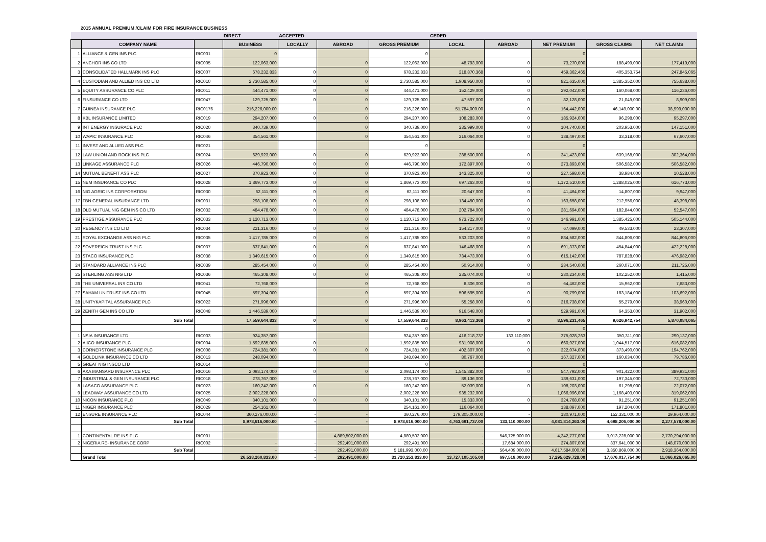2015 ANNUAL PREMIUM /CLAIM FOR FIRE INSURANCE BUSINESS
| | | | DIRECT | ACCEPTED | | | CEDED | | | | |
| --- | --- | --- | --- | --- | --- | --- | --- | --- | --- | --- | --- |
| | COMPANY NAME | | BUSINESS | LOCALLY | ABROAD | GROSS PREMIUM | LOCAL | ABROAD | NET PREMIUM | GROSS CLAIMS | NET CLAIMS |
| 1 | ALLIANCE & GEN INS PLC | RIC001 | 0 | | | 0 | | | 0 | | |
| 2 | ANCHOR INS CO LTD | RIC005 | 122,063,000 | | 0 | 122,063,000 | 48,793,000 | 0 | 73,270,000 | 188,499,000 | 177,419,000 |
| 3 | CONSOLIDATED HALLMARK INS PLC | RIC007 | 678,232,833 | 0 | 0 | 678,232,833 | 218,870,368 | 0 | 459,362,465 | 405,353,754 | 247,845,065 |
| 4 | CUSTODIAN AND ALLIED INS CO LTD | RIC010 | 2,730,585,000 | 0 | 0 | 2,730,585,000 | 1,908,950,000 | 0 | 821,635,000 | 1,385,352,000 | 755,638,000 |
| 5 | EQUITY ASSURANCE CO PLC | RIC011 | 444,471,000 | 0 | 0 | 444,471,000 | 152,429,000 | 0 | 292,042,000 | 160,068,000 | 116,236,000 |
| 6 | FINSURANCE CO LTD | RIC047 | 129,725,000 | 0 | 0 | 129,725,000 | 47,597,000 | 0 | 82,128,000 | 21,049,000 | 8,909,000 |
| 7 | GUINEA INSURANCE PLC | RIC0176 | 216,226,000.00 | | 0 | 216,226,000 | 51,784,000.00 | 0 | 164,442,000 | 46,149,000.00 | 38,999,000.00 |
| 8 | KBL INSURANCE LIMITED | RIC019 | 294,207,000 | 0 | 0 | 294,207,000 | 108,283,000 | 0 | 185,924,000 | 96,298,000 | 95,297,000 |
| 9 | INT ENERGY INSURACE PLC | RIC020 | 340,739,000 | | 0 | 340,739,000 | 235,999,000 | 0 | 104,740,000 | 203,953,000 | 147,151,000 |
| 10 | WAPIC INSURANCE PLC | RIC046 | 354,561,000 | | 0 | 354,561,000 | 216,064,000 | 0 | 138,497,000 | 33,318,000 | 67,607,000 |
| 11 | INVEST AND ALLIED ASS PLC | RIC021 | | | | 0 | | | 0 | | |
| 12 | LAW UNION AND ROCK INS PLC | RIC024 | 629,923,000 | 0 | 0 | 629,923,000 | 288,500,000 | 0 | 341,423,000 | 639,168,000 | 302,364,000 |
| 13 | LINKAGE ASSURANCE PLC | RIC026 | 446,790,000 | 0 | 0 | 446,790,000 | 172,897,000 | 0 | 273,893,000 | 506,582,000 | 506,582,000 |
| 14 | MUTUAL BENEFIT ASS PLC | RIC027 | 370,923,000 | 0 | 0 | 370,923,000 | 143,325,000 | 0 | 227,598,000 | 38,984,000 | 10,528,000 |
| 15 | NEM INSURANCE CO PLC | RIC028 | 1,869,773,000 | 0 | 0 | 1,869,773,000 | 697,263,000 | 0 | 1,172,510,000 | 1,288,025,000 | 616,773,000 |
| 16 | NIG AGRIC INS CORPORATION | RIC030 | 62,111,000 | 0 | 0 | 62,111,000 | 20,647,000 | 0 | 41,464,000 | 14,807,000 | 9,947,000 |
| 17 | FBN GENERAL INSURANCE LTD | RIC031 | 298,108,000 | 0 | 0 | 298,108,000 | 134,450,000 | 0 | 163,658,000 | 212,956,000 | 48,398,000 |
| 18 | OLD MUTUAL NIG GEN INS CO LTD | RIC032 | 484,478,000 | 0 | 0 | 484,478,000 | 202,784,000 | 0 | 281,694,000 | 182,844,000 | 52,547,000 |
| 19 | PRESTIGE ASSURANCE PLC | RIC033 | 1,120,713,000 | | 0 | 1,120,713,000 | 973,722,000 | 0 | 146,991,000 | 1,385,425,000 | 505,144,000 |
| 20 | REGENCY INS CO LTD | RIC034 | 221,316,000 | 0 | 0 | 221,316,000 | 154,217,000 | 0 | 67,099,000 | 49,533,000 | 23,307,000 |
| 21 | ROYAL EXCHANGE ASS NIG PLC | RIC035 | 1,417,785,000 | 0 | 0 | 1,417,785,000 | 533,203,000 | 0 | 884,582,000 | 844,806,000 | 844,806,000 |
| 22 | SOVEREIGN TRUST INS PLC | RIC037 | 837,841,000 | 0 | 0 | 837,841,000 | 146,468,000 | 0 | 691,373,000 | 454,844,000 | 422,228,000 |
| 23 | STACO INSURANCE PLC | RIC038 | 1,349,615,000 | 0 | 0 | 1,349,615,000 | 734,473,000 | 0 | 615,142,000 | 787,828,000 | 476,982,000 |
| 24 | STANDARD ALLIANCE INS PLC | RIC039 | 285,454,000 | 0 | 0 | 285,454,000 | 50,914,000 | 0 | 234,540,000 | 260,071,000 | 211,725,000 |
| 25 | STERLING ASS NIG LTD | RIC036 | 465,308,000 | 0 | 0 | 465,308,000 | 235,074,000 | 0 | 230,234,000 | 102,252,000 | 1,415,000 |
| 26 | THE UNIVERSAL INS CO LTD | RIC041 | 72,768,000 | | 0 | 72,768,000 | 8,306,000 | 0 | 64,462,000 | 15,962,000 | 7,683,000 |
| 27 | SAHAM UNITRUST INS CO LTD | RIC045 | 597,394,000 | | 0 | 597,394,000 | 506,595,000 | 0 | 90,799,000 | 183,184,000 | 103,692,000 |
| 28 | UNITYKAPITAL ASSURANCE PLC | RIC022 | 271,996,000 | | 0 | 271,996,000 | 55,258,000 | 0 | 216,738,000 | 55,279,000 | 38,960,000 |
| 29 | ZENITH GEN INS CO LTD | RIC048 | 1,446,539,000 | | | 1,446,539,000 | 916,548,000 | | 529,991,000 | 64,353,000 | 31,902,000 |
| | Sub Total | | 17,559,644,833 | 0 | 0 | 17,559,644,833 | 8,963,413,368 | 0 | 8,596,231,465 | 9,626,942,754 | 5,870,084,065 |
| | | | | | | 0 | | | 0 | | |
| 1 | NSIA INSURANCE LTD | RIC003 | 924,357,000 | | | 924,357,000 | 416,218,737 | 133,110,000 | 375,028,263 | 350,311,000 | 290,137,000 |
| 2 | AIICO INSURANCE PLC | RIC004 | 1,592,835,000 | 0 | | 1,592,835,000 | 931,908,000 | 0 | 660,927,000 | 1,044,517,000 | 616,082,000 |
| 3 | CORNERSTONE INSURANCE PLC | RIC008 | 724,381,000 | 0 | 0 | 724,381,000 | 402,307,000 | 0 | 322,074,000 | 373,490,000 | 194,762,000 |
| 4 | GOLDLINK INSURANCE CO LTD | RIC013 | 248,094,000 | | | 248,094,000 | 80,767,000 | | 167,327,000 | 160,634,000 | 79,786,000 |
| 5 | GREAT NIG INSCO LTD | RIC014 | | | | 0 | | | 0 | | |
| 6 | AXA MANSARD INSURANCE PLC | RIC016 | 2,093,174,000 | 0 | 0 | 2,093,174,000 | 1,545,382,000 | 0 | 547,792,000 | 901,422,000 | 389,931,000 |
| 7 | INDUSTRIAL & GEN INSURANCE PLC | RIC018 | 278,767,000 | | | 278,767,000 | 89,136,000 | | 189,631,000 | 197,345,000 | 72,730,000 |
| 8 | LASACO ASSURANCE PLC | RIC023 | 160,242,000 | 0 | 0 | 160,242,000 | 52,039,000 | 0 | 108,203,000 | 61,298,000 | 22,072,000 |
| 9 | LEADWAY ASSURANCE CO LTD | RIC025 | 2,002,228,000 | | | 2,002,228,000 | 935,232,000 | | 1,066,996,000 | 1,168,403,000 | 319,062,000 |
| 10 | NICON INSURANCE PLC | RIC049 | 340,101,000 | 0 | 0 | 340,101,000 | 15,333,000 | 0 | 324,768,000 | 91,251,000 | 91,251,000 |
| 11 | NIGER INSURANCE PLC | RIC029 | 254,161,000 | | | 254,161,000 | 116,064,000 | | 138,097,000 | 197,204,000 | 171,801,000 |
| 12 | ENSURE INSURANCE PLC | RIC044 | 360,276,000.00 | - | - | 360,276,000 | 179,305,000.00 | - | 180,971,000 | 152,331,000.00 | 29,964,000.00 |
| | Sub Total | | 8,978,616,000.00 | - | - | 8,978,616,000.00 | 4,763,691,737.00 | 133,110,000.00 | 4,081,814,263.00 | 4,698,206,000.00 | 2,277,578,000.00 |
| 1 | CONTINENTAL RE INS PLC | RIC001 | | | 4,889,502,000.00 | 4,889,502,000 | - | 546,725,000.00 | 4,342,777,000 | 3,013,228,000.00 | 2,770,294,000.00 |
| 2 | NIGERIA RE- INSURANCE CORP | RIC002 | - | - | 292,491,000.00 | 292,491,000 | - | 17,684,000.00 | 274,807,000 | 337,641,000.00 | 148,070,000.00 |
| | Sub Total | | - | - | 292,491,000.00 | 5,181,993,000.00 | - | 564,409,000.00 | 4,617,584,000.00 | 3,350,869,000.00 | 2,918,364,000.00 |
| | Grand Total | | 26,538,260,833.00 | - | 292,491,000.00 | 31,720,253,833.00 | 13,727,105,105.00 | 697,519,000.00 | 17,295,629,728.00 | 17,676,017,754.00 | 11,066,026,065.00 |